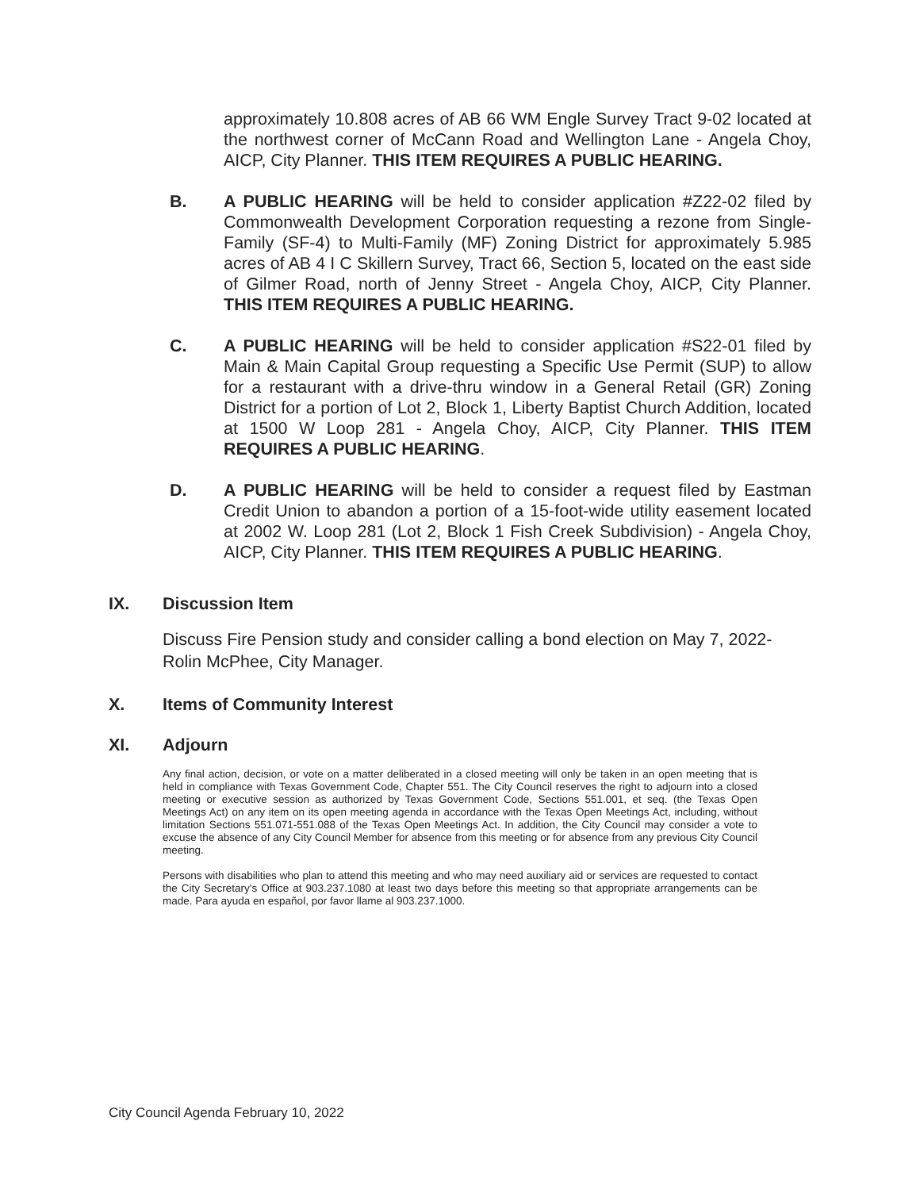approximately 10.808 acres of AB 66 WM Engle Survey Tract 9-02 located at the northwest corner of McCann Road and Wellington Lane - Angela Choy, AICP, City Planner. THIS ITEM REQUIRES A PUBLIC HEARING.
B. A PUBLIC HEARING will be held to consider application #Z22-02 filed by Commonwealth Development Corporation requesting a rezone from Single-Family (SF-4) to Multi-Family (MF) Zoning District for approximately 5.985 acres of AB 4 I C Skillern Survey, Tract 66, Section 5, located on the east side of Gilmer Road, north of Jenny Street - Angela Choy, AICP, City Planner. THIS ITEM REQUIRES A PUBLIC HEARING.
C. A PUBLIC HEARING will be held to consider application #S22-01 filed by Main & Main Capital Group requesting a Specific Use Permit (SUP) to allow for a restaurant with a drive-thru window in a General Retail (GR) Zoning District for a portion of Lot 2, Block 1, Liberty Baptist Church Addition, located at 1500 W Loop 281 - Angela Choy, AICP, City Planner. THIS ITEM REQUIRES A PUBLIC HEARING.
D. A PUBLIC HEARING will be held to consider a request filed by Eastman Credit Union to abandon a portion of a 15-foot-wide utility easement located at 2002 W. Loop 281 (Lot 2, Block 1 Fish Creek Subdivision) - Angela Choy, AICP, City Planner. THIS ITEM REQUIRES A PUBLIC HEARING.
IX. Discussion Item
Discuss Fire Pension study and consider calling a bond election on May 7, 2022- Rolin McPhee, City Manager.
X. Items of Community Interest
XI. Adjourn
Any final action, decision, or vote on a matter deliberated in a closed meeting will only be taken in an open meeting that is held in compliance with Texas Government Code, Chapter 551. The City Council reserves the right to adjourn into a closed meeting or executive session as authorized by Texas Government Code, Sections 551.001, et seq. (the Texas Open Meetings Act) on any item on its open meeting agenda in accordance with the Texas Open Meetings Act, including, without limitation Sections 551.071-551.088 of the Texas Open Meetings Act. In addition, the City Council may consider a vote to excuse the absence of any City Council Member for absence from this meeting or for absence from any previous City Council meeting.
Persons with disabilities who plan to attend this meeting and who may need auxiliary aid or services are requested to contact the City Secretary's Office at 903.237.1080 at least two days before this meeting so that appropriate arrangements can be made. Para ayuda en español, por favor llame al 903.237.1000.
City Council Agenda February 10, 2022